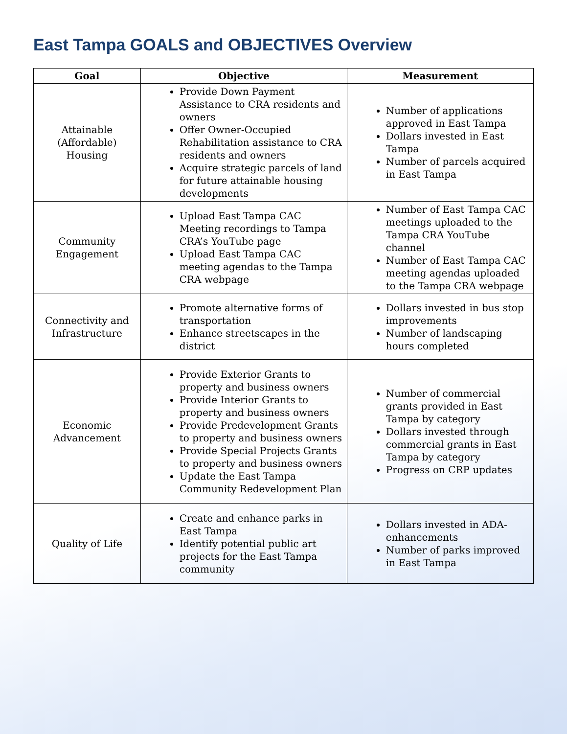East Tampa GOALS and OBJECTIVES Overview
| Goal | Objective | Measurement |
| --- | --- | --- |
| Attainable (Affordable) Housing | Provide Down Payment Assistance to CRA residents and owners Offer Owner-Occupied Rehabilitation assistance to CRA residents and owners Acquire strategic parcels of land for future attainable housing developments | Number of applications approved in East Tampa Dollars invested in East Tampa Number of parcels acquired in East Tampa |
| Community Engagement | Upload East Tampa CAC Meeting recordings to Tampa CRA’s YouTube page Upload East Tampa CAC meeting agendas to the Tampa CRA webpage | Number of East Tampa CAC meetings uploaded to the Tampa CRA YouTube channel Number of East Tampa CAC meeting agendas uploaded to the Tampa CRA webpage |
| Connectivity and Infrastructure | Promote alternative forms of transportation Enhance streetscapes in the district | Dollars invested in bus stop improvements Number of landscaping hours completed |
| Economic Advancement | Provide Exterior Grants to property and business owners Provide Interior Grants to property and business owners Provide Predevelopment Grants to property and business owners Provide Special Projects Grants to property and business owners Update the East Tampa Community Redevelopment Plan | Number of commercial grants provided in East Tampa by category Dollars invested through commercial grants in East Tampa by category Progress on CRP updates |
| Quality of Life | Create and enhance parks in East Tampa Identify potential public art projects for the East Tampa community | Dollars invested in ADA-enhancements Number of parks improved in East Tampa |